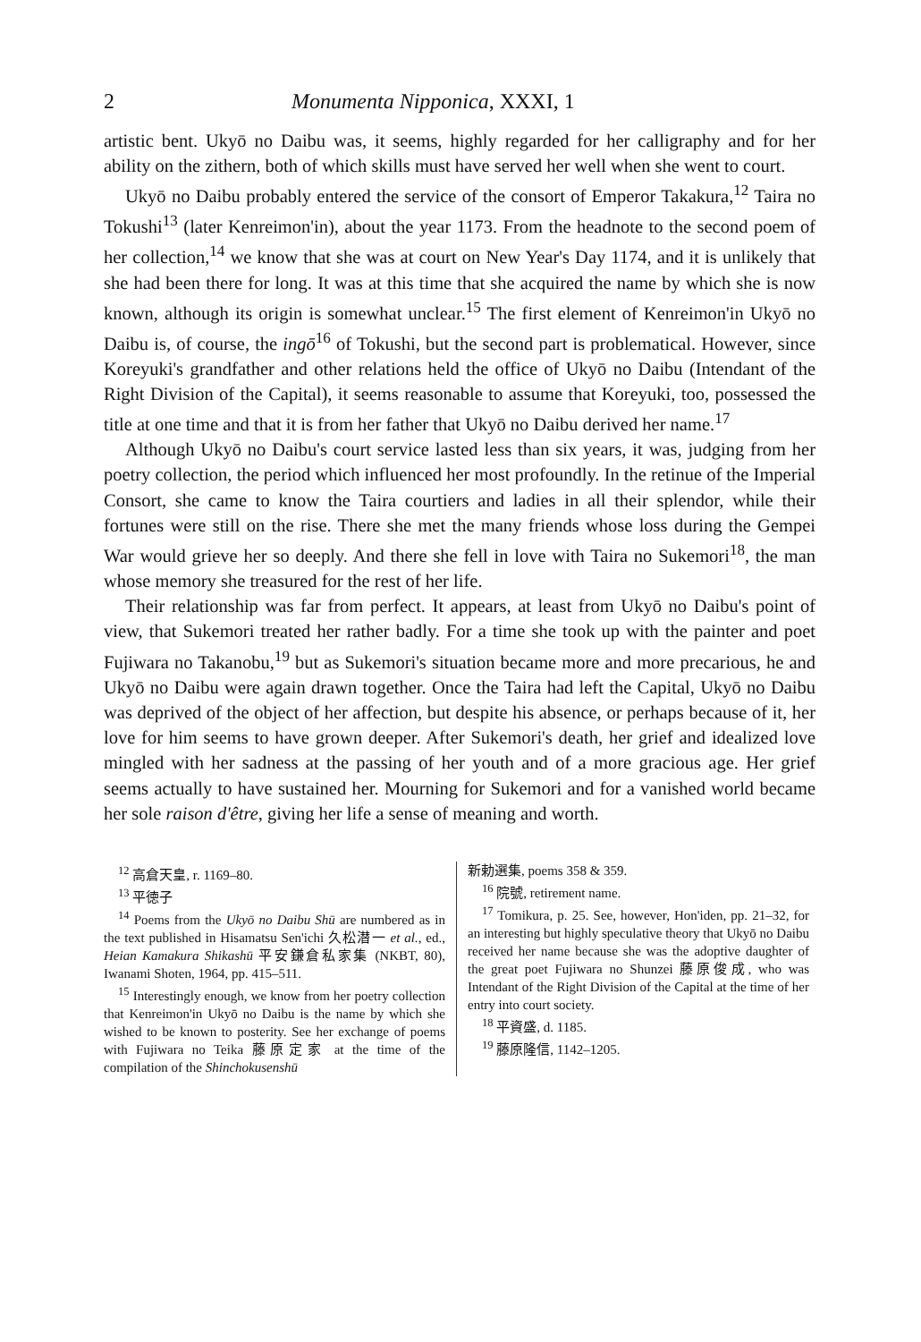2 Monumenta Nipponica, XXXI, 1
artistic bent. Ukyō no Daibu was, it seems, highly regarded for her calligraphy and for her ability on the zithern, both of which skills must have served her well when she went to court.
Ukyō no Daibu probably entered the service of the consort of Emperor Takakura,<sup>12</sup> Taira no Tokushi<sup>13</sup> (later Kenreimon'in), about the year 1173. From the headnote to the second poem of her collection,<sup>14</sup> we know that she was at court on New Year's Day 1174, and it is unlikely that she had been there for long. It was at this time that she acquired the name by which she is now known, although its origin is somewhat unclear.<sup>15</sup> The first element of Kenreimon'in Ukyō no Daibu is, of course, the ingō<sup>16</sup> of Tokushi, but the second part is problematical. However, since Koreyuki's grandfather and other relations held the office of Ukyō no Daibu (Intendant of the Right Division of the Capital), it seems reasonable to assume that Koreyuki, too, possessed the title at one time and that it is from her father that Ukyō no Daibu derived her name.<sup>17</sup>
Although Ukyō no Daibu's court service lasted less than six years, it was, judging from her poetry collection, the period which influenced her most profoundly. In the retinue of the Imperial Consort, she came to know the Taira courtiers and ladies in all their splendor, while their fortunes were still on the rise. There she met the many friends whose loss during the Gempei War would grieve her so deeply. And there she fell in love with Taira no Sukemori<sup>18</sup>, the man whose memory she treasured for the rest of her life.
Their relationship was far from perfect. It appears, at least from Ukyō no Daibu's point of view, that Sukemori treated her rather badly. For a time she took up with the painter and poet Fujiwara no Takanobu,<sup>19</sup> but as Sukemori's situation became more and more precarious, he and Ukyō no Daibu were again drawn together. Once the Taira had left the Capital, Ukyō no Daibu was deprived of the object of her affection, but despite his absence, or perhaps because of it, her love for him seems to have grown deeper. After Sukemori's death, her grief and idealized love mingled with her sadness at the passing of her youth and of a more gracious age. Her grief seems actually to have sustained her. Mourning for Sukemori and for a vanished world became her sole raison d'être, giving her life a sense of meaning and worth.
<sup>12</sup> 高倉天皇, r. 1169–80.
<sup>13</sup> 平徳子
<sup>14</sup> Poems from the Ukyō no Daibu Shū are numbered as in the text published in Hisamatsu Sen'ichi 久松潜一 et al., ed., Heian Kamakura Shikashū 平安鎌倉私家集 (NKBT, 80), Iwanami Shoten, 1964, pp. 415–511.
<sup>15</sup> Interestingly enough, we know from her poetry collection that Kenreimon'in Ukyō no Daibu is the name by which she wished to be known to posterity. See her exchange of poems with Fujiwara no Teika 藤原定家 at the time of the compilation of the Shinchokusenshū
新勅選集, poems 358 & 359.
<sup>16</sup> 院號, retirement name.
<sup>17</sup> Tomikura, p. 25. See, however, Hon'iden, pp. 21–32, for an interesting but highly speculative theory that Ukyō no Daibu received her name because she was the adoptive daughter of the great poet Fujiwara no Shunzei 藤原俊成, who was Intendant of the Right Division of the Capital at the time of her entry into court society.
<sup>18</sup> 平資盛, d. 1185.
<sup>19</sup> 藤原隆信, 1142–1205.